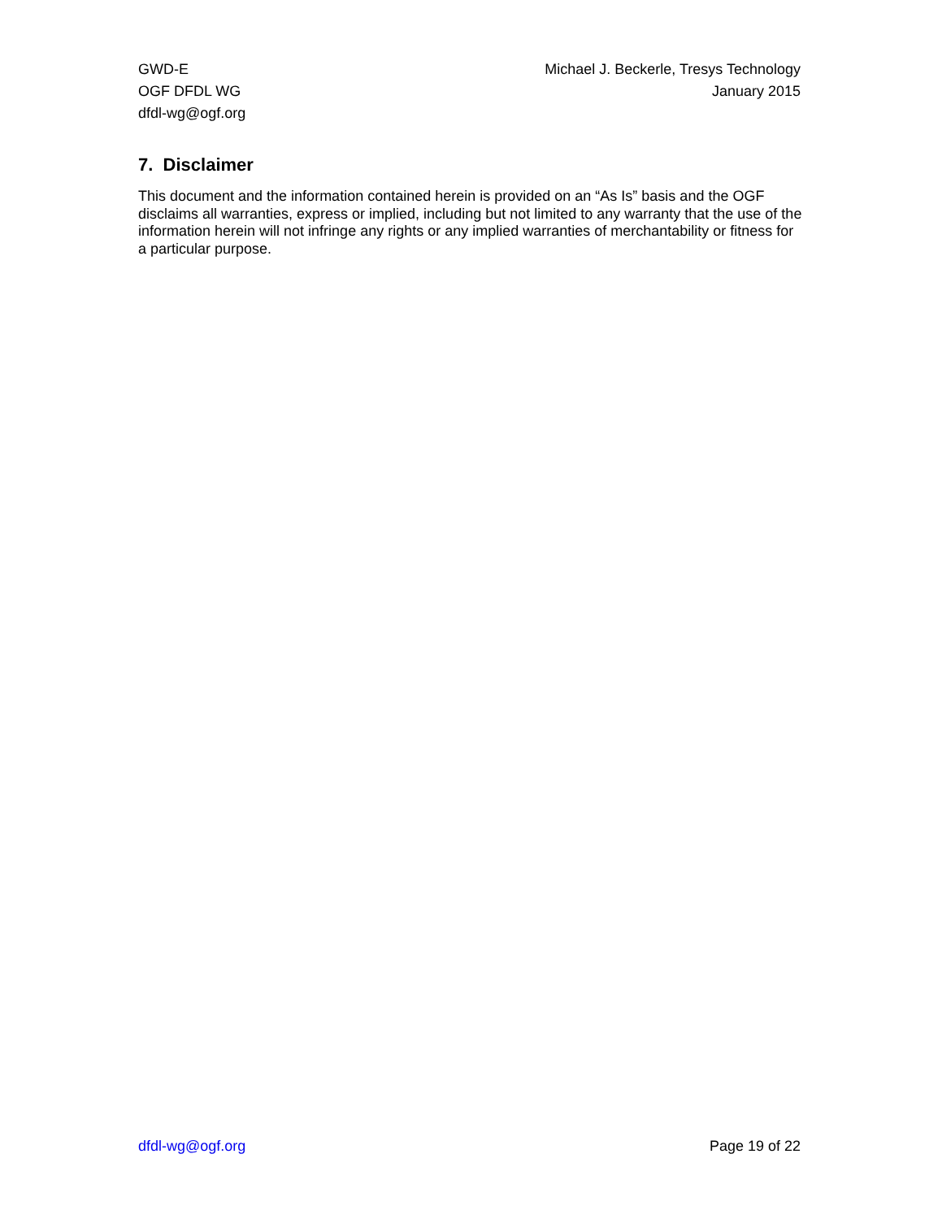GWD-E
OGF DFDL WG
dfdl-wg@ogf.org
Michael J. Beckerle, Tresys Technology
January 2015
7. Disclaimer
This document and the information contained herein is provided on an “As Is” basis and the OGF disclaims all warranties, express or implied, including but not limited to any warranty that the use of the information herein will not infringe any rights or any implied warranties of merchantability or fitness for a particular purpose.
dfdl-wg@ogf.org Page 19 of 22